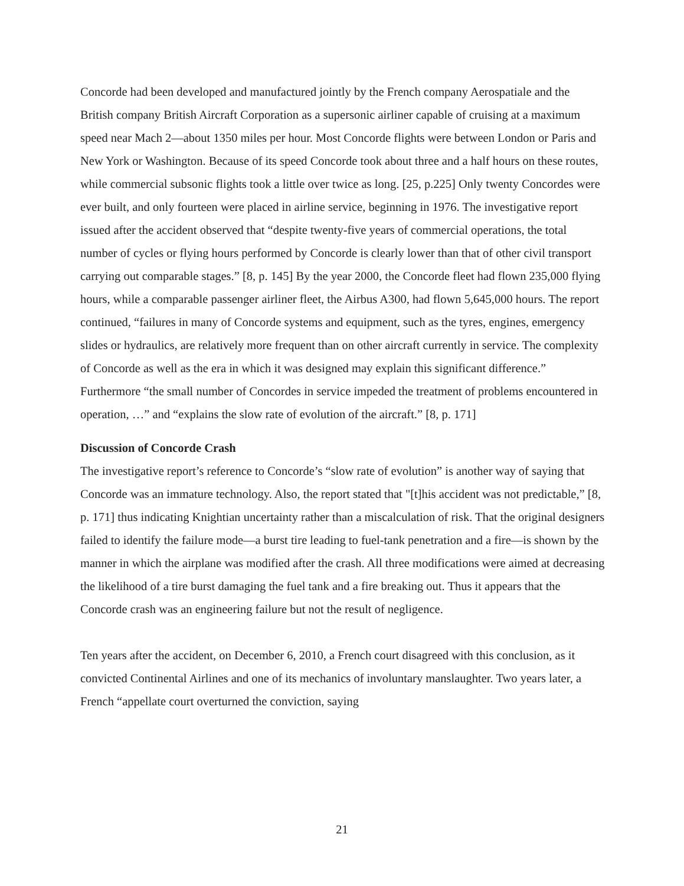Concorde had been developed and manufactured jointly by the French company Aerospatiale and the British company British Aircraft Corporation as a supersonic airliner capable of cruising at a maximum speed near Mach 2—about 1350 miles per hour. Most Concorde flights were between London or Paris and New York or Washington. Because of its speed Concorde took about three and a half hours on these routes, while commercial subsonic flights took a little over twice as long. [25, p.225] Only twenty Concordes were ever built, and only fourteen were placed in airline service, beginning in 1976. The investigative report issued after the accident observed that “despite twenty-five years of commercial operations, the total number of cycles or flying hours performed by Concorde is clearly lower than that of other civil transport carrying out comparable stages.” [8, p. 145] By the year 2000, the Concorde fleet had flown 235,000 flying hours, while a comparable passenger airliner fleet, the Airbus A300, had flown 5,645,000 hours. The report continued, “failures in many of Concorde systems and equipment, such as the tyres, engines, emergency slides or hydraulics, are relatively more frequent than on other aircraft currently in service. The complexity of Concorde as well as the era in which it was designed may explain this significant difference.” Furthermore “the small number of Concordes in service impeded the treatment of problems encountered in operation, …” and “explains the slow rate of evolution of the aircraft.” [8, p. 171]
Discussion of Concorde Crash
The investigative report’s reference to Concorde’s “slow rate of evolution” is another way of saying that Concorde was an immature technology. Also, the report stated that "[t]his accident was not predictable,” [8, p. 171] thus indicating Knightian uncertainty rather than a miscalculation of risk. That the original designers failed to identify the failure mode—a burst tire leading to fuel-tank penetration and a fire—is shown by the manner in which the airplane was modified after the crash. All three modifications were aimed at decreasing the likelihood of a tire burst damaging the fuel tank and a fire breaking out. Thus it appears that the Concorde crash was an engineering failure but not the result of negligence.
Ten years after the accident, on December 6, 2010, a French court disagreed with this conclusion, as it convicted Continental Airlines and one of its mechanics of involuntary manslaughter. Two years later, a French “appellate court overturned the conviction, saying
21